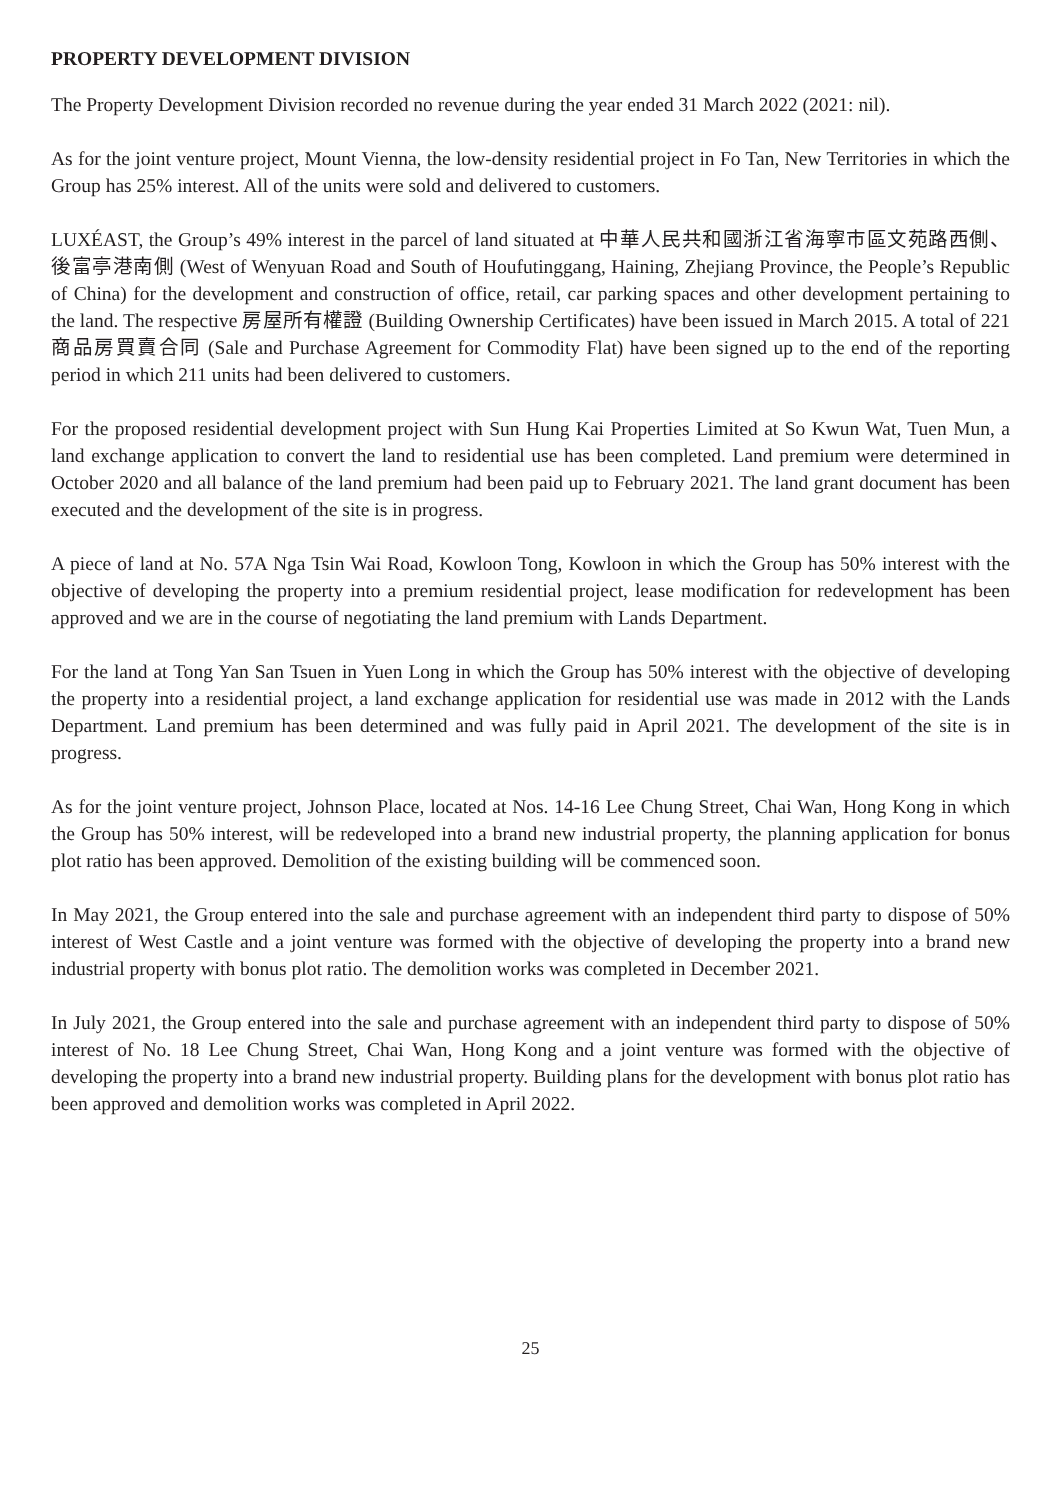PROPERTY DEVELOPMENT DIVISION
The Property Development Division recorded no revenue during the year ended 31 March 2022 (2021: nil).
As for the joint venture project, Mount Vienna, the low-density residential project in Fo Tan, New Territories in which the Group has 25% interest. All of the units were sold and delivered to customers.
LUXÉAST, the Group’s 49% interest in the parcel of land situated at 中華人民共和國浙江省海寧市區文苑路西側、後富亭港南側 (West of Wenyuan Road and South of Houfutinggang, Haining, Zhejiang Province, the People’s Republic of China) for the development and construction of office, retail, car parking spaces and other development pertaining to the land. The respective 房屋所有權證 (Building Ownership Certificates) have been issued in March 2015. A total of 221 商品房買賣合同 (Sale and Purchase Agreement for Commodity Flat) have been signed up to the end of the reporting period in which 211 units had been delivered to customers.
For the proposed residential development project with Sun Hung Kai Properties Limited at So Kwun Wat, Tuen Mun, a land exchange application to convert the land to residential use has been completed. Land premium were determined in October 2020 and all balance of the land premium had been paid up to February 2021. The land grant document has been executed and the development of the site is in progress.
A piece of land at No. 57A Nga Tsin Wai Road, Kowloon Tong, Kowloon in which the Group has 50% interest with the objective of developing the property into a premium residential project, lease modification for redevelopment has been approved and we are in the course of negotiating the land premium with Lands Department.
For the land at Tong Yan San Tsuen in Yuen Long in which the Group has 50% interest with the objective of developing the property into a residential project, a land exchange application for residential use was made in 2012 with the Lands Department. Land premium has been determined and was fully paid in April 2021. The development of the site is in progress.
As for the joint venture project, Johnson Place, located at Nos. 14-16 Lee Chung Street, Chai Wan, Hong Kong in which the Group has 50% interest, will be redeveloped into a brand new industrial property, the planning application for bonus plot ratio has been approved. Demolition of the existing building will be commenced soon.
In May 2021, the Group entered into the sale and purchase agreement with an independent third party to dispose of 50% interest of West Castle and a joint venture was formed with the objective of developing the property into a brand new industrial property with bonus plot ratio. The demolition works was completed in December 2021.
In July 2021, the Group entered into the sale and purchase agreement with an independent third party to dispose of 50% interest of No. 18 Lee Chung Street, Chai Wan, Hong Kong and a joint venture was formed with the objective of developing the property into a brand new industrial property. Building plans for the development with bonus plot ratio has been approved and demolition works was completed in April 2022.
25